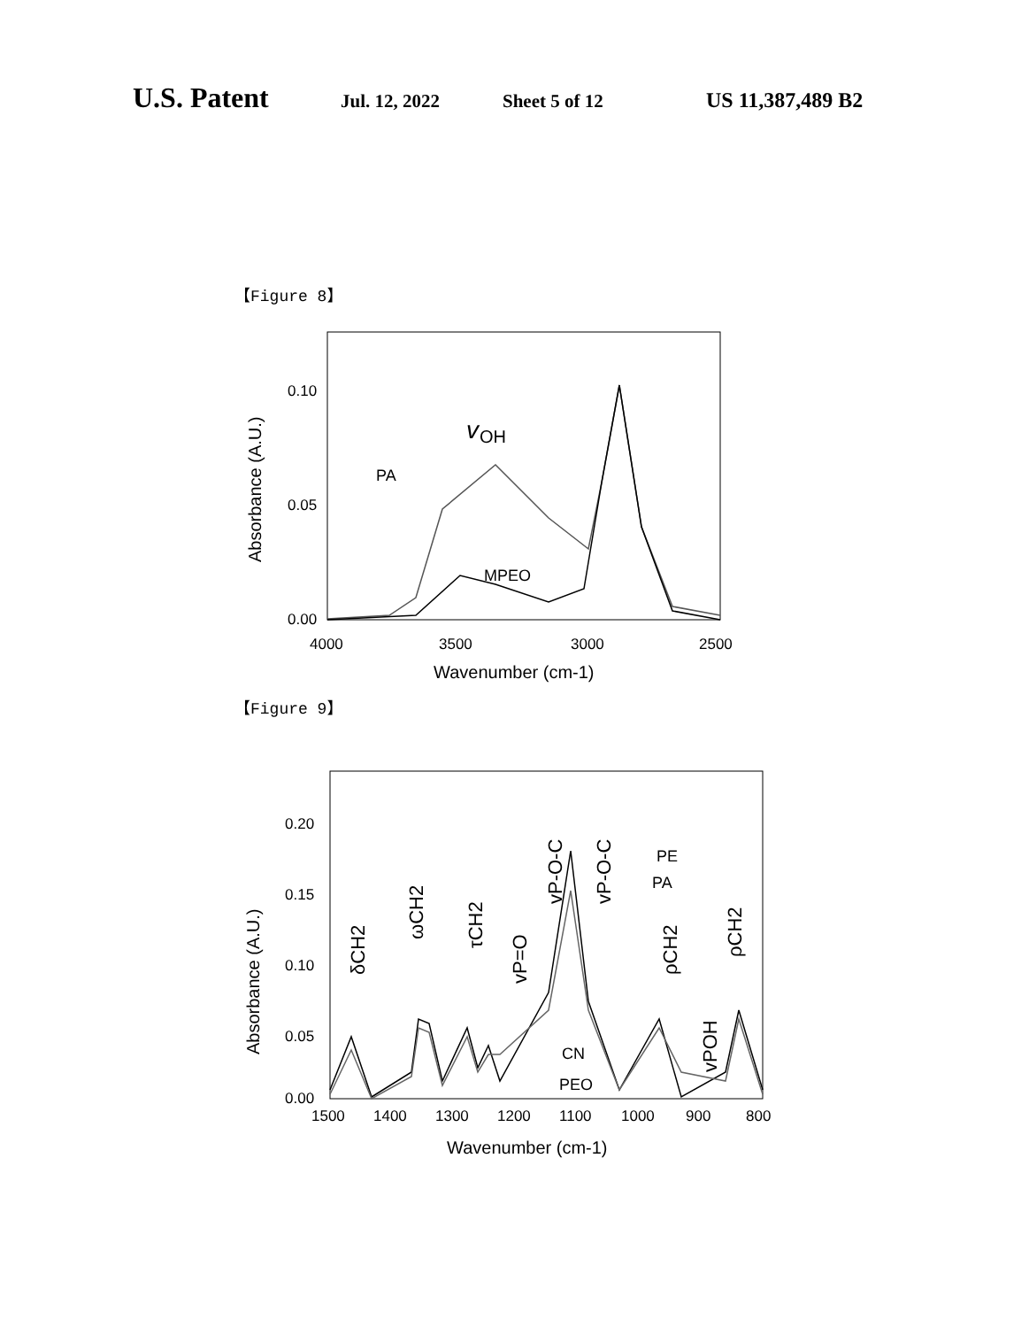U.S. Patent Jul. 12, 2022 Sheet 5 of 12 US 11,387,489 B2
【Figure 8】
0.10
0.05
0.00
4000
3500
3000
2500
Wavenumber (cm-1)
Absorbance (A.U.)
v
OH
PA
MPEO
【Figure 9】
0.20
0.15
0.10
0.05
0.00
1500
1400
1300
1200
1100
1000
900
800
Wavenumber (cm-1)
Absorbance (A.U.)
δCH2
ωCH2
τCH2
vP=O
vP-O-C
vP-O-C
ρCH2
vPOH
ρCH2
PE
PA
CN
PEO